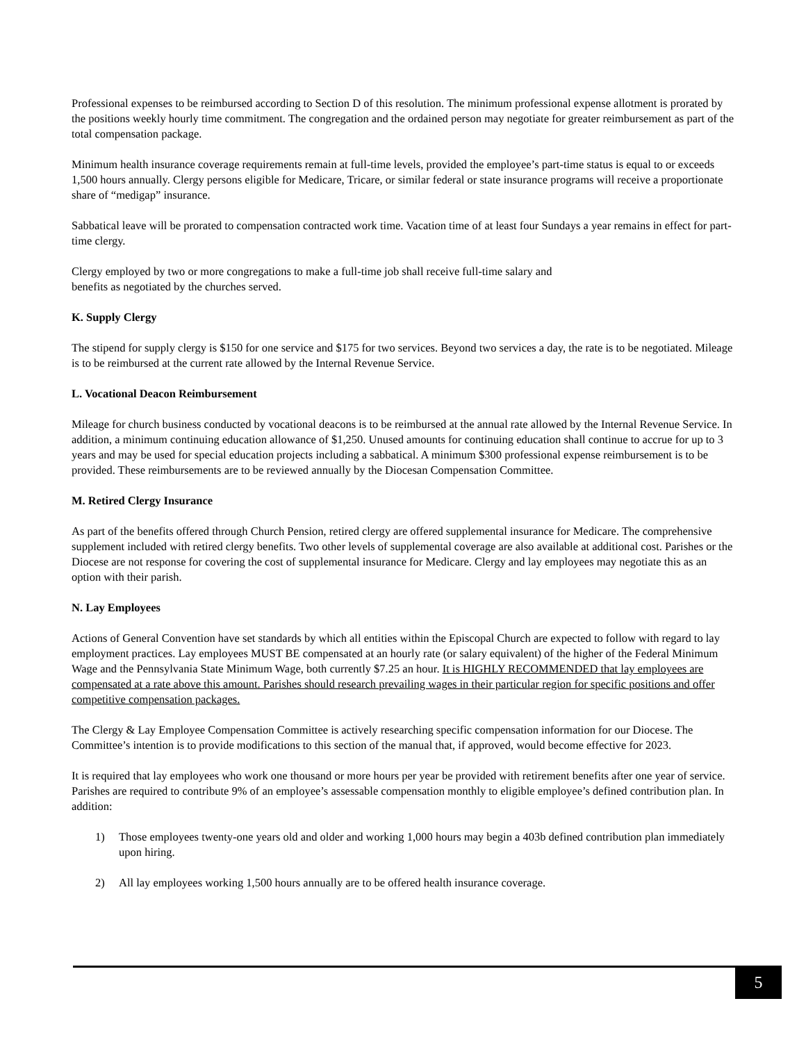Professional expenses to be reimbursed according to Section D of this resolution. The minimum professional expense allotment is prorated by the positions weekly hourly time commitment. The congregation and the ordained person may negotiate for greater reimbursement as part of the total compensation package.
Minimum health insurance coverage requirements remain at full-time levels, provided the employee’s part-time status is equal to or exceeds 1,500 hours annually. Clergy persons eligible for Medicare, Tricare, or similar federal or state insurance programs will receive a proportionate share of “medigap” insurance.
Sabbatical leave will be prorated to compensation contracted work time. Vacation time of at least four Sundays a year remains in effect for part-time clergy.
Clergy employed by two or more congregations to make a full-time job shall receive full-time salary and
benefits as negotiated by the churches served.
K. Supply Clergy
The stipend for supply clergy is $150 for one service and $175 for two services. Beyond two services a day, the rate is to be negotiated. Mileage is to be reimbursed at the current rate allowed by the Internal Revenue Service.
L. Vocational Deacon Reimbursement
Mileage for church business conducted by vocational deacons is to be reimbursed at the annual rate allowed by the Internal Revenue Service. In addition, a minimum continuing education allowance of $1,250. Unused amounts for continuing education shall continue to accrue for up to 3 years and may be used for special education projects including a sabbatical. A minimum $300 professional expense reimbursement is to be provided. These reimbursements are to be reviewed annually by the Diocesan Compensation Committee.
M. Retired Clergy Insurance
As part of the benefits offered through Church Pension, retired clergy are offered supplemental insurance for Medicare. The comprehensive supplement included with retired clergy benefits. Two other levels of supplemental coverage are also available at additional cost. Parishes or the Diocese are not response for covering the cost of supplemental insurance for Medicare. Clergy and lay employees may negotiate this as an option with their parish.
N. Lay Employees
Actions of General Convention have set standards by which all entities within the Episcopal Church are expected to follow with regard to lay employment practices. Lay employees MUST BE compensated at an hourly rate (or salary equivalent) of the higher of the Federal Minimum Wage and the Pennsylvania State Minimum Wage, both currently $7.25 an hour. It is HIGHLY RECOMMENDED that lay employees are compensated at a rate above this amount. Parishes should research prevailing wages in their particular region for specific positions and offer competitive compensation packages.
The Clergy & Lay Employee Compensation Committee is actively researching specific compensation information for our Diocese. The Committee’s intention is to provide modifications to this section of the manual that, if approved, would become effective for 2023.
It is required that lay employees who work one thousand or more hours per year be provided with retirement benefits after one year of service. Parishes are required to contribute 9% of an employee’s assessable compensation monthly to eligible employee’s defined contribution plan. In addition:
1) Those employees twenty-one years old and older and working 1,000 hours may begin a 403b defined contribution plan immediately upon hiring.
2) All lay employees working 1,500 hours annually are to be offered health insurance coverage.
5